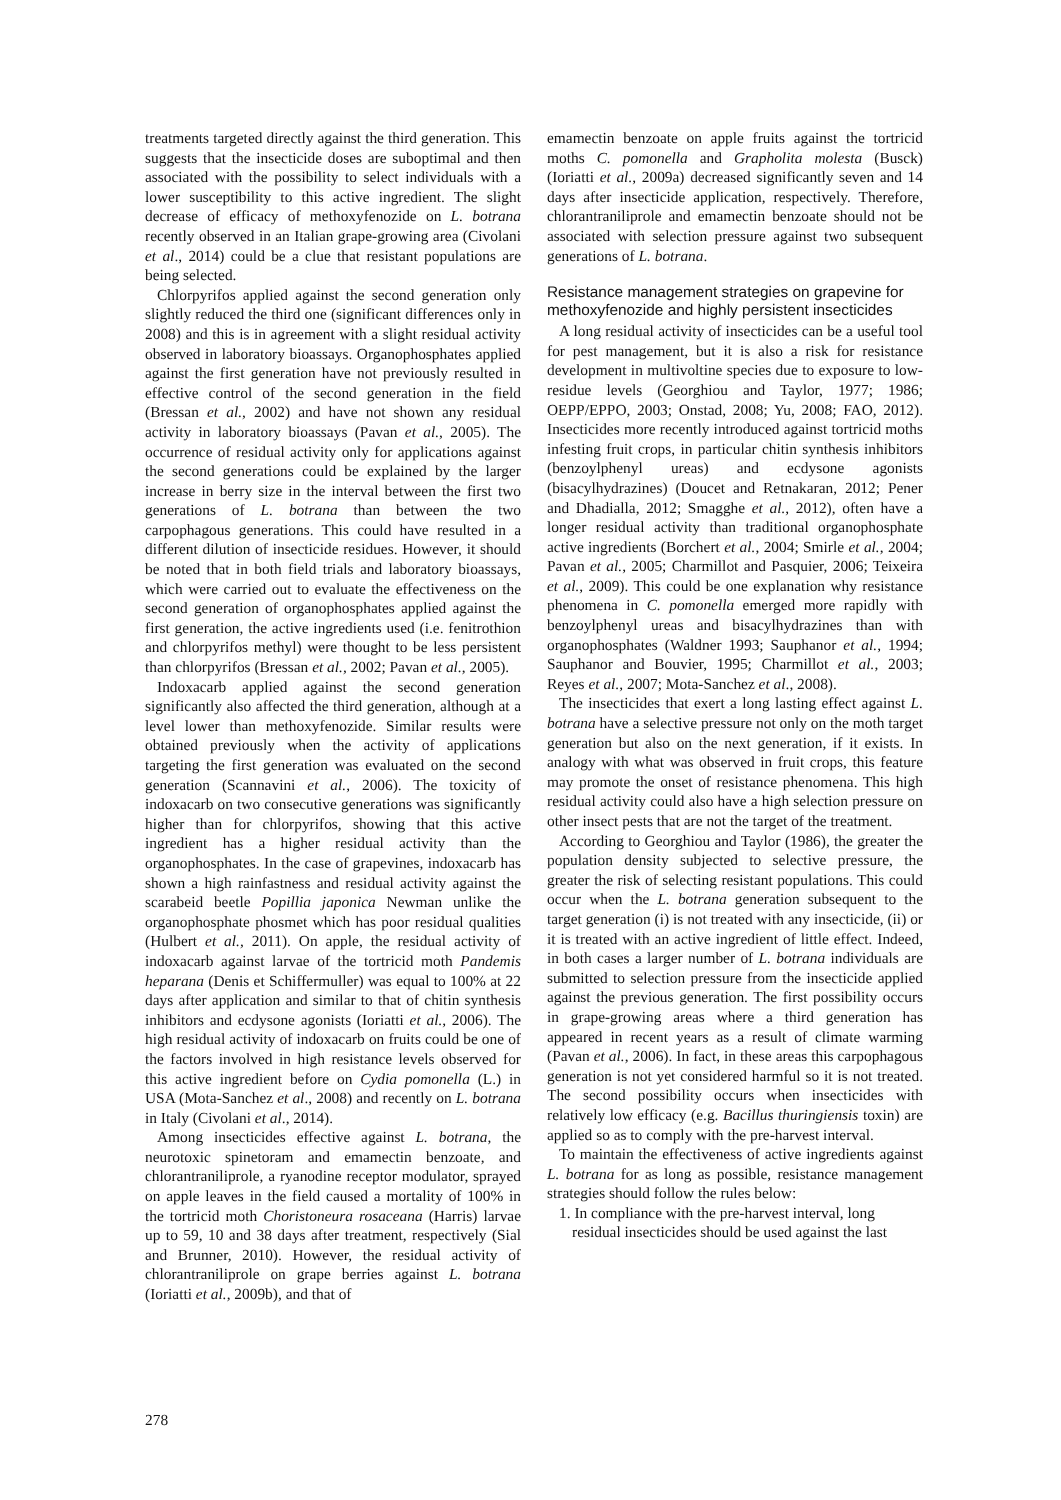treatments targeted directly against the third generation. This suggests that the insecticide doses are suboptimal and then associated with the possibility to select individuals with a lower susceptibility to this active ingredient. The slight decrease of efficacy of methoxyfenozide on L. botrana recently observed in an Italian grape-growing area (Civolani et al., 2014) could be a clue that resistant populations are being selected.
Chlorpyrifos applied against the second generation only slightly reduced the third one (significant differences only in 2008) and this is in agreement with a slight residual activity observed in laboratory bioassays. Organophosphates applied against the first generation have not previously resulted in effective control of the second generation in the field (Bressan et al., 2002) and have not shown any residual activity in laboratory bioassays (Pavan et al., 2005). The occurrence of residual activity only for applications against the second generations could be explained by the larger increase in berry size in the interval between the first two generations of L. botrana than between the two carpophagous generations. This could have resulted in a different dilution of insecticide residues. However, it should be noted that in both field trials and laboratory bioassays, which were carried out to evaluate the effectiveness on the second generation of organophosphates applied against the first generation, the active ingredients used (i.e. fenitrothion and chlorpyrifos methyl) were thought to be less persistent than chlorpyrifos (Bressan et al., 2002; Pavan et al., 2005).
Indoxacarb applied against the second generation significantly also affected the third generation, although at a level lower than methoxyfenozide. Similar results were obtained previously when the activity of applications targeting the first generation was evaluated on the second generation (Scannavini et al., 2006). The toxicity of indoxacarb on two consecutive generations was significantly higher than for chlorpyrifos, showing that this active ingredient has a higher residual activity than the organophosphates. In the case of grapevines, indoxacarb has shown a high rainfastness and residual activity against the scarabeid beetle Popillia japonica Newman unlike the organophosphate phosmet which has poor residual qualities (Hulbert et al., 2011). On apple, the residual activity of indoxacarb against larvae of the tortricid moth Pandemis heparana (Denis et Schiffermuller) was equal to 100% at 22 days after application and similar to that of chitin synthesis inhibitors and ecdysone agonists (Ioriatti et al., 2006). The high residual activity of indoxacarb on fruits could be one of the factors involved in high resistance levels observed for this active ingredient before on Cydia pomonella (L.) in USA (Mota-Sanchez et al., 2008) and recently on L. botrana in Italy (Civolani et al., 2014).
Among insecticides effective against L. botrana, the neurotoxic spinetoram and emamectin benzoate, and chlorantraniliprole, a ryanodine receptor modulator, sprayed on apple leaves in the field caused a mortality of 100% in the tortricid moth Choristoneura rosaceana (Harris) larvae up to 59, 10 and 38 days after treatment, respectively (Sial and Brunner, 2010). However, the residual activity of chlorantraniliprole on grape berries against L. botrana (Ioriatti et al., 2009b), and that of
emamectin benzoate on apple fruits against the tortricid moths C. pomonella and Grapholita molesta (Busck) (Ioriatti et al., 2009a) decreased significantly seven and 14 days after insecticide application, respectively. Therefore, chlorantraniliprole and emamectin benzoate should not be associated with selection pressure against two subsequent generations of L. botrana.
Resistance management strategies on grapevine for methoxyfenozide and highly persistent insecticides
A long residual activity of insecticides can be a useful tool for pest management, but it is also a risk for resistance development in multivoltine species due to exposure to low-residue levels (Georghiou and Taylor, 1977; 1986; OEPP/EPPO, 2003; Onstad, 2008; Yu, 2008; FAO, 2012). Insecticides more recently introduced against tortricid moths infesting fruit crops, in particular chitin synthesis inhibitors (benzoylphenyl ureas) and ecdysone agonists (bisacylhydrazines) (Doucet and Retnakaran, 2012; Pener and Dhadialla, 2012; Smagghe et al., 2012), often have a longer residual activity than traditional organophosphate active ingredients (Borchert et al., 2004; Smirle et al., 2004; Pavan et al., 2005; Charmillot and Pasquier, 2006; Teixeira et al., 2009). This could be one explanation why resistance phenomena in C. pomonella emerged more rapidly with benzoylphenyl ureas and bisacylhydrazines than with organophosphates (Waldner 1993; Sauphanor et al., 1994; Sauphanor and Bouvier, 1995; Charmillot et al., 2003; Reyes et al., 2007; Mota-Sanchez et al., 2008).
The insecticides that exert a long lasting effect against L. botrana have a selective pressure not only on the moth target generation but also on the next generation, if it exists. In analogy with what was observed in fruit crops, this feature may promote the onset of resistance phenomena. This high residual activity could also have a high selection pressure on other insect pests that are not the target of the treatment.
According to Georghiou and Taylor (1986), the greater the population density subjected to selective pressure, the greater the risk of selecting resistant populations. This could occur when the L. botrana generation subsequent to the target generation (i) is not treated with any insecticide, (ii) or it is treated with an active ingredient of little effect. Indeed, in both cases a larger number of L. botrana individuals are submitted to selection pressure from the insecticide applied against the previous generation. The first possibility occurs in grape-growing areas where a third generation has appeared in recent years as a result of climate warming (Pavan et al., 2006). In fact, in these areas this carpophagous generation is not yet considered harmful so it is not treated. The second possibility occurs when insecticides with relatively low efficacy (e.g. Bacillus thuringiensis toxin) are applied so as to comply with the pre-harvest interval.
To maintain the effectiveness of active ingredients against L. botrana for as long as possible, resistance management strategies should follow the rules below:
1. In compliance with the pre-harvest interval, long
residual insecticides should be used against the last
278